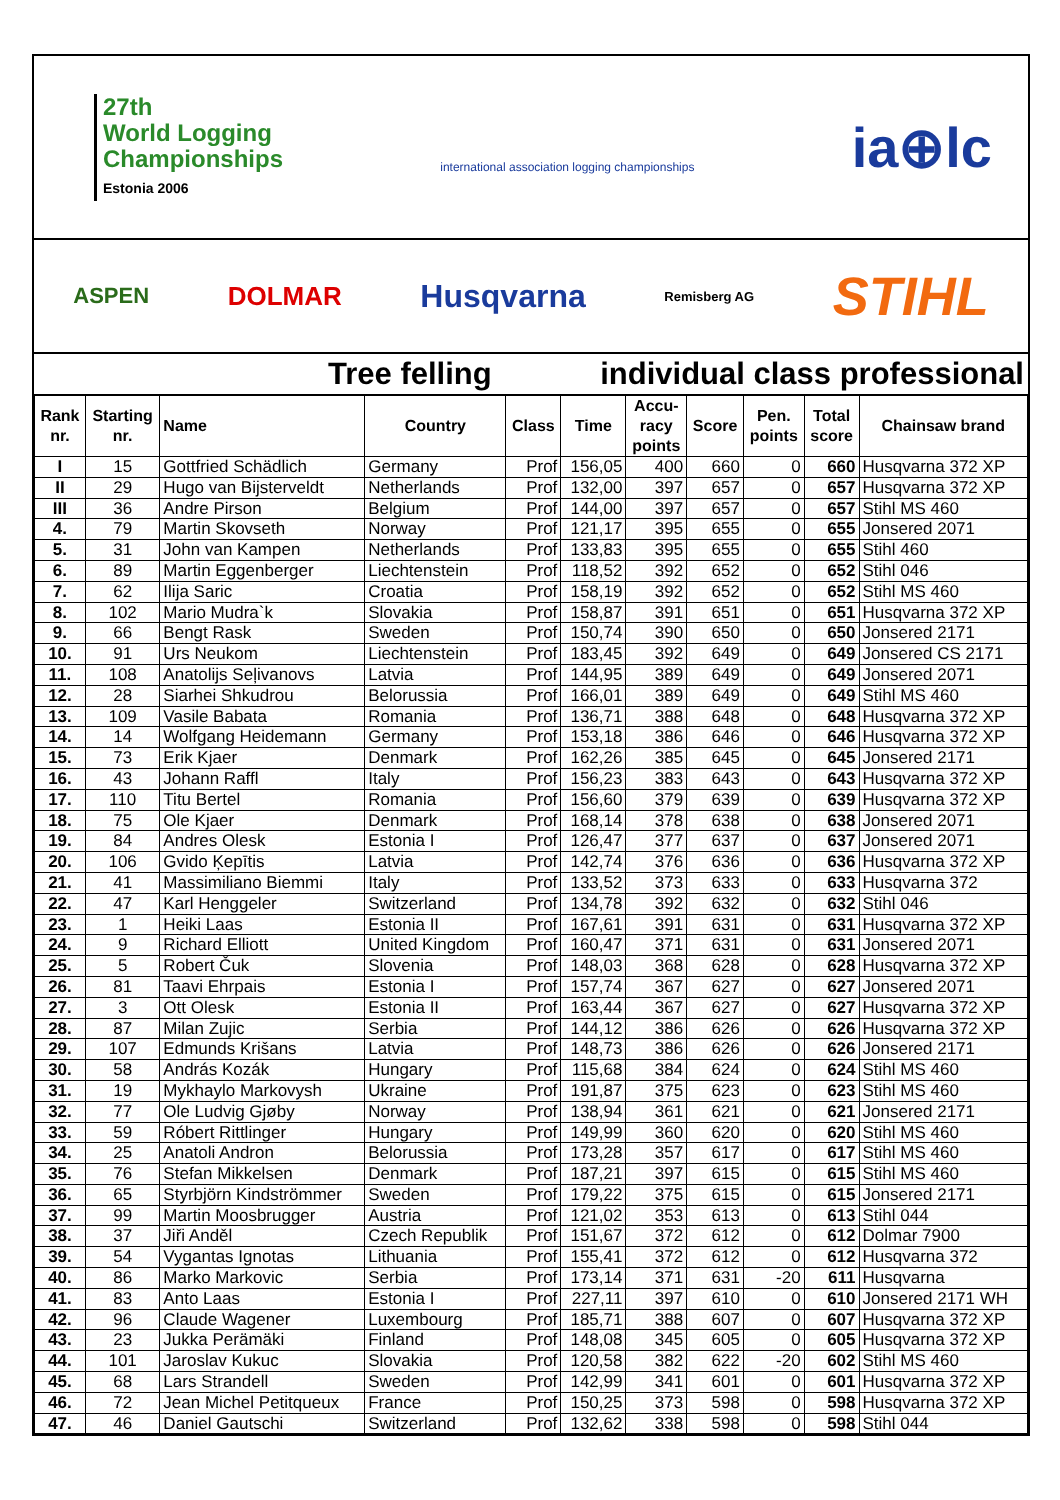27th
World Logging
Championships
Estonia 2006
international association logging championships
ia⊕lc
ASPEN DOLMAR Husqvarna Remisberg AG STIHL
Tree felling individual class professional
| Rank nr. | Starting nr. | Name | Country | Class | Time | Accu- racy points | Score | Pen. points | Total score | Chainsaw brand |
| --- | --- | --- | --- | --- | --- | --- | --- | --- | --- | --- |
| I | 15 | Gottfried Schädlich | Germany | Prof | 156,05 | 400 | 660 | 0 | 660 | Husqvarna 372 XP |
| II | 29 | Hugo van Bijsterveldt | Netherlands | Prof | 132,00 | 397 | 657 | 0 | 657 | Husqvarna 372 XP |
| III | 36 | Andre Pirson | Belgium | Prof | 144,00 | 397 | 657 | 0 | 657 | Stihl MS 460 |
| 4. | 79 | Martin Skovseth | Norway | Prof | 121,17 | 395 | 655 | 0 | 655 | Jonsered 2071 |
| 5. | 31 | John van Kampen | Netherlands | Prof | 133,83 | 395 | 655 | 0 | 655 | Stihl 460 |
| 6. | 89 | Martin Eggenberger | Liechtenstein | Prof | 118,52 | 392 | 652 | 0 | 652 | Stihl 046 |
| 7. | 62 | Ilija Saric | Croatia | Prof | 158,19 | 392 | 652 | 0 | 652 | Stihl MS 460 |
| 8. | 102 | Mario Mudra`k | Slovakia | Prof | 158,87 | 391 | 651 | 0 | 651 | Husqvarna 372 XP |
| 9. | 66 | Bengt Rask | Sweden | Prof | 150,74 | 390 | 650 | 0 | 650 | Jonsered 2171 |
| 10. | 91 | Urs Neukom | Liechtenstein | Prof | 183,45 | 392 | 649 | 0 | 649 | Jonsered CS 2171 |
| 11. | 108 | Anatolijs Seļivanovs | Latvia | Prof | 144,95 | 389 | 649 | 0 | 649 | Jonsered 2071 |
| 12. | 28 | Siarhei Shkudrou | Belorussia | Prof | 166,01 | 389 | 649 | 0 | 649 | Stihl MS 460 |
| 13. | 109 | Vasile Babata | Romania | Prof | 136,71 | 388 | 648 | 0 | 648 | Husqvarna 372 XP |
| 14. | 14 | Wolfgang Heidemann | Germany | Prof | 153,18 | 386 | 646 | 0 | 646 | Husqvarna 372 XP |
| 15. | 73 | Erik Kjaer | Denmark | Prof | 162,26 | 385 | 645 | 0 | 645 | Jonsered 2171 |
| 16. | 43 | Johann Raffl | Italy | Prof | 156,23 | 383 | 643 | 0 | 643 | Husqvarna 372 XP |
| 17. | 110 | Titu Bertel | Romania | Prof | 156,60 | 379 | 639 | 0 | 639 | Husqvarna 372 XP |
| 18. | 75 | Ole Kjaer | Denmark | Prof | 168,14 | 378 | 638 | 0 | 638 | Jonsered 2071 |
| 19. | 84 | Andres Olesk | Estonia I | Prof | 126,47 | 377 | 637 | 0 | 637 | Jonsered 2071 |
| 20. | 106 | Gvido Ķepītis | Latvia | Prof | 142,74 | 376 | 636 | 0 | 636 | Husqvarna 372 XP |
| 21. | 41 | Massimiliano Biemmi | Italy | Prof | 133,52 | 373 | 633 | 0 | 633 | Husqvarna 372 |
| 22. | 47 | Karl Henggeler | Switzerland | Prof | 134,78 | 392 | 632 | 0 | 632 | Stihl 046 |
| 23. | 1 | Heiki Laas | Estonia II | Prof | 167,61 | 391 | 631 | 0 | 631 | Husqvarna 372 XP |
| 24. | 9 | Richard Elliott | United Kingdom | Prof | 160,47 | 371 | 631 | 0 | 631 | Jonsered 2071 |
| 25. | 5 | Robert Čuk | Slovenia | Prof | 148,03 | 368 | 628 | 0 | 628 | Husqvarna 372 XP |
| 26. | 81 | Taavi Ehrpais | Estonia I | Prof | 157,74 | 367 | 627 | 0 | 627 | Jonsered 2071 |
| 27. | 3 | Ott Olesk | Estonia II | Prof | 163,44 | 367 | 627 | 0 | 627 | Husqvarna 372 XP |
| 28. | 87 | Milan Zujic | Serbia | Prof | 144,12 | 386 | 626 | 0 | 626 | Husqvarna 372 XP |
| 29. | 107 | Edmunds Krišans | Latvia | Prof | 148,73 | 386 | 626 | 0 | 626 | Jonsered 2171 |
| 30. | 58 | András Kozák | Hungary | Prof | 115,68 | 384 | 624 | 0 | 624 | Stihl MS 460 |
| 31. | 19 | Mykhaylo Markovysh | Ukraine | Prof | 191,87 | 375 | 623 | 0 | 623 | Stihl MS 460 |
| 32. | 77 | Ole Ludvig Gjøby | Norway | Prof | 138,94 | 361 | 621 | 0 | 621 | Jonsered 2171 |
| 33. | 59 | Róbert Rittlinger | Hungary | Prof | 149,99 | 360 | 620 | 0 | 620 | Stihl MS 460 |
| 34. | 25 | Anatoli Andron | Belorussia | Prof | 173,28 | 357 | 617 | 0 | 617 | Stihl MS 460 |
| 35. | 76 | Stefan Mikkelsen | Denmark | Prof | 187,21 | 397 | 615 | 0 | 615 | Stihl MS 460 |
| 36. | 65 | Styrbjörn Kindströmmer | Sweden | Prof | 179,22 | 375 | 615 | 0 | 615 | Jonsered 2171 |
| 37. | 99 | Martin Moosbrugger | Austria | Prof | 121,02 | 353 | 613 | 0 | 613 | Stihl 044 |
| 38. | 37 | Jiři Anděl | Czech Republik | Prof | 151,67 | 372 | 612 | 0 | 612 | Dolmar 7900 |
| 39. | 54 | Vygantas Ignotas | Lithuania | Prof | 155,41 | 372 | 612 | 0 | 612 | Husqvarna 372 |
| 40. | 86 | Marko Markovic | Serbia | Prof | 173,14 | 371 | 631 | -20 | 611 | Husqvarna |
| 41. | 83 | Anto Laas | Estonia I | Prof | 227,11 | 397 | 610 | 0 | 610 | Jonsered 2171 WH |
| 42. | 96 | Claude Wagener | Luxembourg | Prof | 185,71 | 388 | 607 | 0 | 607 | Husqvarna 372 XP |
| 43. | 23 | Jukka Perämäki | Finland | Prof | 148,08 | 345 | 605 | 0 | 605 | Husqvarna 372 XP |
| 44. | 101 | Jaroslav Kukuc | Slovakia | Prof | 120,58 | 382 | 622 | -20 | 602 | Stihl MS 460 |
| 45. | 68 | Lars Strandell | Sweden | Prof | 142,99 | 341 | 601 | 0 | 601 | Husqvarna 372 XP |
| 46. | 72 | Jean Michel Petitqueux | France | Prof | 150,25 | 373 | 598 | 0 | 598 | Husqvarna 372 XP |
| 47. | 46 | Daniel Gautschi | Switzerland | Prof | 132,62 | 338 | 598 | 0 | 598 | Stihl 044 |